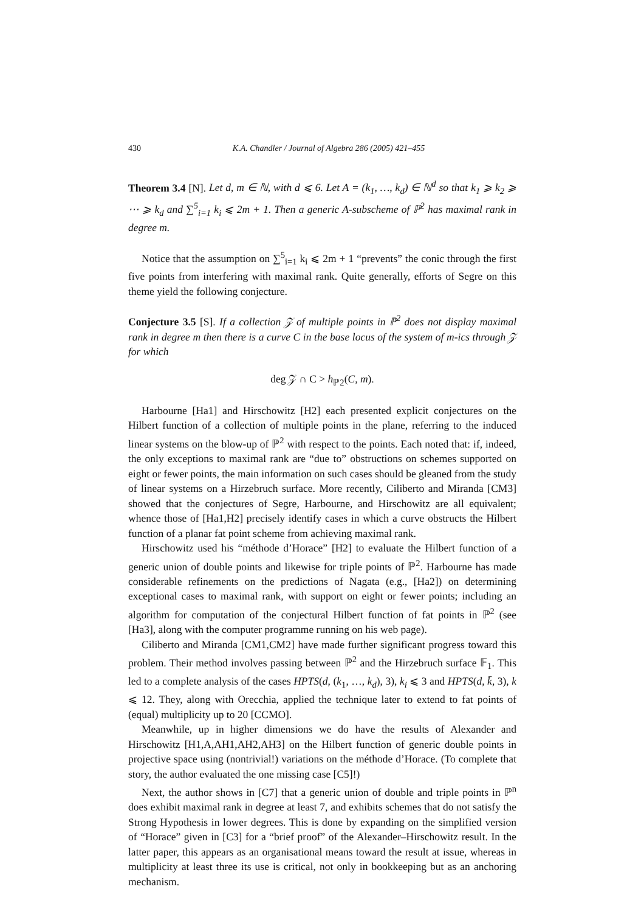430 K.A. Chandler / Journal of Algebra 286 (2005) 421–455
Theorem 3.4 [N]. Let d, m ∈ ℕ, with d ⩽ 6. Let A = (k<sub>1</sub>, …, k<sub>d</sub>) ∈ ℕ<sup>d</sup> so that k<sub>1</sub> ⩾ k<sub>2</sub> ⩾ ⋯ ⩾ k<sub>d</sub> and ∑<sup>5</sup><sub>i=1</sub> k<sub>i</sub> ⩽ 2m + 1. Then a generic A-subscheme of ℙ<sup>2</sup> has maximal rank in degree m.
Notice that the assumption on ∑<sup>5</sup><sub>i=1</sub> k<sub>i</sub> ⩽ 2m + 1 “prevents” the conic through the first five points from interfering with maximal rank. Quite generally, efforts of Segre on this theme yield the following conjecture.
Conjecture 3.5 [S]. If a collection 𝒵 of multiple points in ℙ<sup>2</sup> does not display maximal rank in degree m then there is a curve C in the base locus of the system of m-ics through 𝒵 for which
deg 𝒵 ∩ C > h<sub>ℙ2</sub>(C, m).
Harbourne [Ha1] and Hirschowitz [H2] each presented explicit conjectures on the Hilbert function of a collection of multiple points in the plane, referring to the induced linear systems on the blow-up of ℙ<sup>2</sup> with respect to the points. Each noted that: if, indeed, the only exceptions to maximal rank are “due to” obstructions on schemes supported on eight or fewer points, the main information on such cases should be gleaned from the study of linear systems on a Hirzebruch surface. More recently, Ciliberto and Miranda [CM3] showed that the conjectures of Segre, Harbourne, and Hirschowitz are all equivalent; whence those of [Ha1,H2] precisely identify cases in which a curve obstructs the Hilbert function of a planar fat point scheme from achieving maximal rank.
Hirschowitz used his “méthode d’Horace” [H2] to evaluate the Hilbert function of a generic union of double points and likewise for triple points of ℙ<sup>2</sup>. Harbourne has made considerable refinements on the predictions of Nagata (e.g., [Ha2]) on determining exceptional cases to maximal rank, with support on eight or fewer points; including an algorithm for computation of the conjectural Hilbert function of fat points in ℙ<sup>2</sup> (see [Ha3], along with the computer programme running on his web page).
Ciliberto and Miranda [CM1,CM2] have made further significant progress toward this problem. Their method involves passing between ℙ<sup>2</sup> and the Hirzebruch surface 𝔽<sub>1</sub>. This led to a complete analysis of the cases HPTS(d, (k<sub>1</sub>, …, k<sub>d</sub>), 3), k<sub>i</sub> ⩽ 3 and HPTS(d, k̄, 3), k ⩽ 12. They, along with Orecchia, applied the technique later to extend to fat points of (equal) multiplicity up to 20 [CCMO].
Meanwhile, up in higher dimensions we do have the results of Alexander and Hirschowitz [H1,A,AH1,AH2,AH3] on the Hilbert function of generic double points in projective space using (nontrivial!) variations on the méthode d’Horace. (To complete that story, the author evaluated the one missing case [C5]!)
Next, the author shows in [C7] that a generic union of double and triple points in ℙ<sup>n</sup> does exhibit maximal rank in degree at least 7, and exhibits schemes that do not satisfy the Strong Hypothesis in lower degrees. This is done by expanding on the simplified version of “Horace” given in [C3] for a “brief proof” of the Alexander–Hirschowitz result. In the latter paper, this appears as an organisational means toward the result at issue, whereas in multiplicity at least three its use is critical, not only in bookkeeping but as an anchoring mechanism.